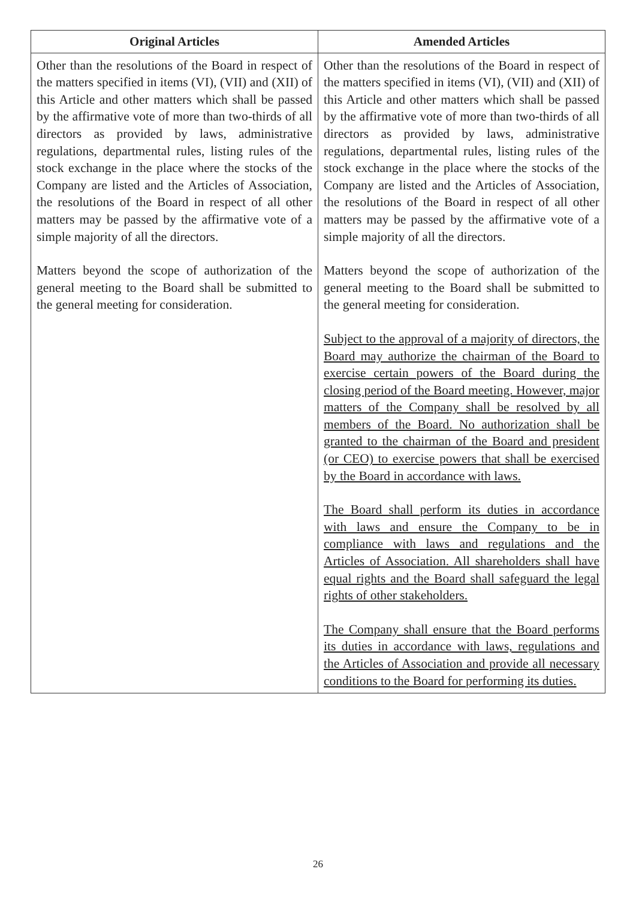| Original Articles | Amended Articles |
| --- | --- |
| Other than the resolutions of the Board in respect of the matters specified in items (VI), (VII) and (XII) of this Article and other matters which shall be passed by the affirmative vote of more than two-thirds of all directors as provided by laws, administrative regulations, departmental rules, listing rules of the stock exchange in the place where the stocks of the Company are listed and the Articles of Association, the resolutions of the Board in respect of all other matters may be passed by the affirmative vote of a simple majority of all the directors. Matters beyond the scope of authorization of the general meeting to the Board shall be submitted to the general meeting for consideration. | Other than the resolutions of the Board in respect of the matters specified in items (VI), (VII) and (XII) of this Article and other matters which shall be passed by the affirmative vote of more than two-thirds of all directors as provided by laws, administrative regulations, departmental rules, listing rules of the stock exchange in the place where the stocks of the Company are listed and the Articles of Association, the resolutions of the Board in respect of all other matters may be passed by the affirmative vote of a simple majority of all the directors. Matters beyond the scope of authorization of the general meeting to the Board shall be submitted to the general meeting for consideration. Subject to the approval of a majority of directors, the Board may authorize the chairman of the Board to exercise certain powers of the Board during the closing period of the Board meeting. However, major matters of the Company shall be resolved by all members of the Board. No authorization shall be granted to the chairman of the Board and president (or CEO) to exercise powers that shall be exercised by the Board in accordance with laws. The Board shall perform its duties in accordance with laws and ensure the Company to be in compliance with laws and regulations and the Articles of Association. All shareholders shall have equal rights and the Board shall safeguard the legal rights of other stakeholders. The Company shall ensure that the Board performs its duties in accordance with laws, regulations and the Articles of Association and provide all necessary conditions to the Board for performing its duties. |
26